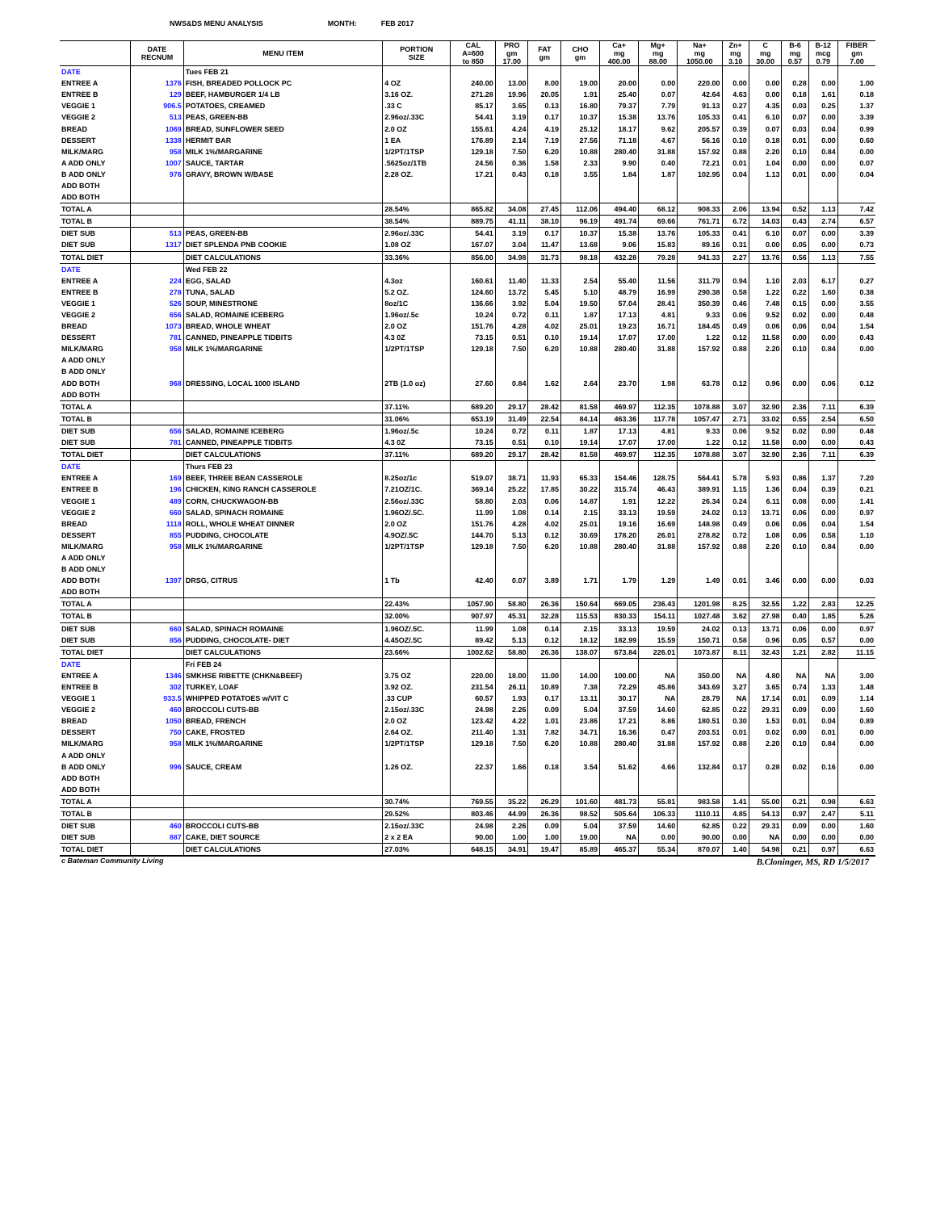NWS&DS MENU ANALYSIS MONTH: FEB 2017
| | DATE RECNUM | MENU ITEM | PORTION SIZE | CAL A=600 to 850 | PRO gm 17.00 | FAT gm | CHO gm | Ca+ mg 400.00 | Mg+ mg 88.00 | Na+ mg 1050.00 | Zn+ mg 3.10 | C mg 30.00 | B-6 mg 0.57 | B-12 mcg 0.79 | FIBER gm 7.00 |
| --- | --- | --- | --- | --- | --- | --- | --- | --- | --- | --- | --- | --- | --- | --- | --- |
| DATE | | Tues FEB 21 | | | | | | | | | | | | | |
| ENTREE A | 1376 | FISH, BREADED POLLOCK PC | 4 OZ | 240.00 | 13.00 | 8.00 | 19.00 | 20.00 | 0.00 | 220.00 | 0.00 | 0.00 | 0.28 | 0.00 | 1.00 |
| ENTREE B | 129 | BEEF, HAMBURGER 1/4 LB | 3.16 OZ. | 271.28 | 19.96 | 20.05 | 1.91 | 25.40 | 0.07 | 42.64 | 4.63 | 0.00 | 0.18 | 1.61 | 0.18 |
| VEGGIE 1 | 906.5 | POTATOES, CREAMED | .33 C | 85.17 | 3.65 | 0.13 | 16.80 | 79.37 | 7.79 | 91.13 | 0.27 | 4.35 | 0.03 | 0.25 | 1.37 |
| VEGGIE 2 | 513 | PEAS, GREEN-BB | 2.96oz/.33C | 54.41 | 3.19 | 0.17 | 10.37 | 15.38 | 13.76 | 105.33 | 0.41 | 6.10 | 0.07 | 0.00 | 3.39 |
| BREAD | 1069 | BREAD, SUNFLOWER SEED | 2.0 OZ | 155.61 | 4.24 | 4.19 | 25.12 | 18.17 | 9.62 | 205.57 | 0.39 | 0.07 | 0.03 | 0.04 | 0.99 |
| DESSERT | 1338 | HERMIT BAR | 1 EA | 176.89 | 2.14 | 7.19 | 27.56 | 71.18 | 4.67 | 56.16 | 0.10 | 0.18 | 0.01 | 0.00 | 0.60 |
| MILK/MARG | 958 | MILK 1%/MARGARINE | 1/2PT/1TSP | 129.18 | 7.50 | 6.20 | 10.88 | 280.40 | 31.88 | 157.92 | 0.88 | 2.20 | 0.10 | 0.84 | 0.00 |
| A ADD ONLY | 1007 | SAUCE, TARTAR | .5625oz/1TB | 24.56 | 0.36 | 1.58 | 2.33 | 9.90 | 0.40 | 72.21 | 0.01 | 1.04 | 0.00 | 0.00 | 0.07 |
| B ADD ONLY | 976 | GRAVY, BROWN W/BASE | 2.28 OZ. | 17.21 | 0.43 | 0.18 | 3.55 | 1.84 | 1.87 | 102.95 | 0.04 | 1.13 | 0.01 | 0.00 | 0.04 |
| ADD BOTH | | | | | | | | | | | | | | | |
| ADD BOTH | | | | | | | | | | | | | | | |
| TOTAL A | | | 28.54% | 865.82 | 34.08 | 27.45 | 112.06 | 494.40 | 68.12 | 908.33 | 2.06 | 13.94 | 0.52 | 1.13 | 7.42 |
| TOTAL B | | | 38.54% | 889.75 | 41.11 | 38.10 | 96.19 | 491.74 | 69.66 | 761.71 | 6.72 | 14.03 | 0.43 | 2.74 | 6.57 |
| DIET SUB | 513 | PEAS, GREEN-BB | 2.96oz/.33C | 54.41 | 3.19 | 0.17 | 10.37 | 15.38 | 13.76 | 105.33 | 0.41 | 6.10 | 0.07 | 0.00 | 3.39 |
| DIET SUB | 1317 | DIET SPLENDA PNB COOKIE | 1.08 OZ | 167.07 | 3.04 | 11.47 | 13.68 | 9.06 | 15.83 | 89.16 | 0.31 | 0.00 | 0.05 | 0.00 | 0.73 |
| TOTAL DIET | | DIET CALCULATIONS | 33.36% | 856.00 | 34.98 | 31.73 | 98.18 | 432.28 | 79.28 | 941.33 | 2.27 | 13.76 | 0.56 | 1.13 | 7.55 |
| DATE | | Wed FEB 22 | | | | | | | | | | | | | |
| ENTREE A | 224 | EGG, SALAD | 4.3oz | 160.61 | 11.40 | 11.33 | 2.54 | 55.40 | 11.56 | 311.79 | 0.94 | 1.10 | 2.03 | 6.17 | 0.27 |
| ENTREE B | 278 | TUNA, SALAD | 5.2 OZ. | 124.60 | 13.72 | 5.45 | 5.10 | 48.79 | 16.99 | 290.38 | 0.58 | 1.22 | 0.22 | 1.60 | 0.38 |
| VEGGIE 1 | 526 | SOUP, MINESTRONE | 8oz/1C | 136.66 | 3.92 | 5.04 | 19.50 | 57.04 | 28.41 | 350.39 | 0.46 | 7.48 | 0.15 | 0.00 | 3.55 |
| VEGGIE 2 | 656 | SALAD, ROMAINE ICEBERG | 1.96oz/.5c | 10.24 | 0.72 | 0.11 | 1.87 | 17.13 | 4.81 | 9.33 | 0.06 | 9.52 | 0.02 | 0.00 | 0.48 |
| BREAD | 1073 | BREAD, WHOLE WHEAT | 2.0 OZ | 151.76 | 4.28 | 4.02 | 25.01 | 19.23 | 16.71 | 184.45 | 0.49 | 0.06 | 0.06 | 0.04 | 1.54 |
| DESSERT | 781 | CANNED, PINEAPPLE TIDBITS | 4.3 0Z | 73.15 | 0.51 | 0.10 | 19.14 | 17.07 | 17.00 | 1.22 | 0.12 | 11.58 | 0.00 | 0.00 | 0.43 |
| MILK/MARG | 958 | MILK 1%/MARGARINE | 1/2PT/1TSP | 129.18 | 7.50 | 6.20 | 10.88 | 280.40 | 31.88 | 157.92 | 0.88 | 2.20 | 0.10 | 0.84 | 0.00 |
| A ADD ONLY | | | | | | | | | | | | | | | |
| B ADD ONLY | | | | | | | | | | | | | | | |
| ADD BOTH | 968 | DRESSING, LOCAL 1000 ISLAND | 2TB (1.0 oz) | 27.60 | 0.84 | 1.62 | 2.64 | 23.70 | 1.98 | 63.78 | 0.12 | 0.96 | 0.00 | 0.06 | 0.12 |
| ADD BOTH | | | | | | | | | | | | | | | |
| TOTAL A | | | 37.11% | 689.20 | 29.17 | 28.42 | 81.58 | 469.97 | 112.35 | 1078.88 | 3.07 | 32.90 | 2.36 | 7.11 | 6.39 |
| TOTAL B | | | 31.06% | 653.19 | 31.49 | 22.54 | 84.14 | 463.36 | 117.78 | 1057.47 | 2.71 | 33.02 | 0.55 | 2.54 | 6.50 |
| DIET SUB | 656 | SALAD, ROMAINE ICEBERG | 1.96oz/.5c | 10.24 | 0.72 | 0.11 | 1.87 | 17.13 | 4.81 | 9.33 | 0.06 | 9.52 | 0.02 | 0.00 | 0.48 |
| DIET SUB | 781 | CANNED, PINEAPPLE TIDBITS | 4.3 0Z | 73.15 | 0.51 | 0.10 | 19.14 | 17.07 | 17.00 | 1.22 | 0.12 | 11.58 | 0.00 | 0.00 | 0.43 |
| TOTAL DIET | | DIET CALCULATIONS | 37.11% | 689.20 | 29.17 | 28.42 | 81.58 | 469.97 | 112.35 | 1078.88 | 3.07 | 32.90 | 2.36 | 7.11 | 6.39 |
| DATE | | Thurs FEB 23 | | | | | | | | | | | | | |
| ENTREE A | 169 | BEEF, THREE BEAN CASSEROLE | 8.25oz/1c | 519.07 | 38.71 | 11.93 | 65.33 | 154.46 | 128.75 | 564.41 | 5.78 | 5.93 | 0.86 | 1.37 | 7.20 |
| ENTREE B | 196 | CHICKEN, KING RANCH CASSEROLE | 7.21OZ/1C. | 369.14 | 25.22 | 17.85 | 30.22 | 315.74 | 46.43 | 389.91 | 1.15 | 1.36 | 0.04 | 0.39 | 0.21 |
| VEGGIE 1 | 489 | CORN, CHUCKWAGON-BB | 2.56oz/.33C | 58.80 | 2.03 | 0.06 | 14.87 | 1.91 | 12.22 | 26.34 | 0.24 | 6.11 | 0.08 | 0.00 | 1.41 |
| VEGGIE 2 | 660 | SALAD, SPINACH ROMAINE | 1.96OZ/.5C. | 11.99 | 1.08 | 0.14 | 2.15 | 33.13 | 19.59 | 24.02 | 0.13 | 13.71 | 0.06 | 0.00 | 0.97 |
| BREAD | 1118 | ROLL, WHOLE WHEAT DINNER | 2.0 OZ | 151.76 | 4.28 | 4.02 | 25.01 | 19.16 | 16.69 | 148.98 | 0.49 | 0.06 | 0.06 | 0.04 | 1.54 |
| DESSERT | 855 | PUDDING, CHOCOLATE | 4.9OZ/.5C | 144.70 | 5.13 | 0.12 | 30.69 | 178.20 | 26.01 | 278.82 | 0.72 | 1.08 | 0.06 | 0.58 | 1.10 |
| MILK/MARG | 958 | MILK 1%/MARGARINE | 1/2PT/1TSP | 129.18 | 7.50 | 6.20 | 10.88 | 280.40 | 31.88 | 157.92 | 0.88 | 2.20 | 0.10 | 0.84 | 0.00 |
| A ADD ONLY | | | | | | | | | | | | | | | |
| B ADD ONLY | | | | | | | | | | | | | | | |
| ADD BOTH | 1397 | DRSG, CITRUS | 1 Tb | 42.40 | 0.07 | 3.89 | 1.71 | 1.79 | 1.29 | 1.49 | 0.01 | 3.46 | 0.00 | 0.00 | 0.03 |
| ADD BOTH | | | | | | | | | | | | | | | |
| TOTAL A | | | 22.43% | 1057.90 | 58.80 | 26.36 | 150.64 | 669.05 | 236.43 | 1201.98 | 8.25 | 32.55 | 1.22 | 2.83 | 12.25 |
| TOTAL B | | | 32.00% | 907.97 | 45.31 | 32.28 | 115.53 | 830.33 | 154.11 | 1027.48 | 3.62 | 27.98 | 0.40 | 1.85 | 5.26 |
| DIET SUB | 660 | SALAD, SPINACH ROMAINE | 1.96OZ/.5C. | 11.99 | 1.08 | 0.14 | 2.15 | 33.13 | 19.59 | 24.02 | 0.13 | 13.71 | 0.06 | 0.00 | 0.97 |
| DIET SUB | 856 | PUDDING, CHOCOLATE- DIET | 4.45OZ/.5C | 89.42 | 5.13 | 0.12 | 18.12 | 182.99 | 15.59 | 150.71 | 0.58 | 0.96 | 0.05 | 0.57 | 0.00 |
| TOTAL DIET | | DIET CALCULATIONS | 23.66% | 1002.62 | 58.80 | 26.36 | 138.07 | 673.84 | 226.01 | 1073.87 | 8.11 | 32.43 | 1.21 | 2.82 | 11.15 |
| DATE | | Fri FEB 24 | | | | | | | | | | | | | |
| ENTREE A | 1346 | SMKHSE RIBETTE (CHKN&BEEF) | 3.75 OZ | 220.00 | 18.00 | 11.00 | 14.00 | 100.00 | NA | 350.00 | NA | 4.80 | NA | NA | 3.00 |
| ENTREE B | 302 | TURKEY, LOAF | 3.92 OZ. | 231.54 | 26.11 | 10.89 | 7.38 | 72.29 | 45.86 | 343.69 | 3.27 | 3.65 | 0.74 | 1.33 | 1.48 |
| VEGGIE 1 | 933.5 | WHIPPED POTATOES w/VIT C | .33 CUP | 60.57 | 1.93 | 0.17 | 13.11 | 30.17 | NA | 28.79 | NA | 17.14 | 0.01 | 0.09 | 1.14 |
| VEGGIE 2 | 460 | BROCCOLI CUTS-BB | 2.15oz/.33C | 24.98 | 2.26 | 0.09 | 5.04 | 37.59 | 14.60 | 62.85 | 0.22 | 29.31 | 0.09 | 0.00 | 1.60 |
| BREAD | 1050 | BREAD, FRENCH | 2.0 OZ | 123.42 | 4.22 | 1.01 | 23.86 | 17.21 | 8.86 | 180.51 | 0.30 | 1.53 | 0.01 | 0.04 | 0.89 |
| DESSERT | 750 | CAKE, FROSTED | 2.64 OZ. | 211.40 | 1.31 | 7.82 | 34.71 | 16.36 | 0.47 | 203.51 | 0.01 | 0.02 | 0.00 | 0.01 | 0.00 |
| MILK/MARG | 958 | MILK 1%/MARGARINE | 1/2PT/1TSP | 129.18 | 7.50 | 6.20 | 10.88 | 280.40 | 31.88 | 157.92 | 0.88 | 2.20 | 0.10 | 0.84 | 0.00 |
| A ADD ONLY | | | | | | | | | | | | | | | |
| B ADD ONLY | 996 | SAUCE, CREAM | 1.26 OZ. | 22.37 | 1.66 | 0.18 | 3.54 | 51.62 | 4.66 | 132.84 | 0.17 | 0.28 | 0.02 | 0.16 | 0.00 |
| ADD BOTH | | | | | | | | | | | | | | | |
| ADD BOTH | | | | | | | | | | | | | | | |
| TOTAL A | | | 30.74% | 769.55 | 35.22 | 26.29 | 101.60 | 481.73 | 55.81 | 983.58 | 1.41 | 55.00 | 0.21 | 0.98 | 6.63 |
| TOTAL B | | | 29.52% | 803.46 | 44.99 | 26.36 | 98.52 | 505.64 | 106.33 | 1110.11 | 4.85 | 54.13 | 0.97 | 2.47 | 5.11 |
| DIET SUB | 460 | BROCCOLI CUTS-BB | 2.15oz/.33C | 24.98 | 2.26 | 0.09 | 5.04 | 37.59 | 14.60 | 62.85 | 0.22 | 29.31 | 0.09 | 0.00 | 1.60 |
| DIET SUB | 887 | CAKE, DIET SOURCE | 2 x 2 EA | 90.00 | 1.00 | 1.00 | 19.00 | NA | 0.00 | 90.00 | 0.00 | NA | 0.00 | 0.00 | 0.00 |
| TOTAL DIET | | DIET CALCULATIONS | 27.03% | 648.15 | 34.91 | 19.47 | 85.89 | 465.37 | 55.34 | 870.07 | 1.40 | 54.98 | 0.21 | 0.97 | 6.63 |
c Bateman Community Living B.Cloninger, MS, RD 1/5/2017